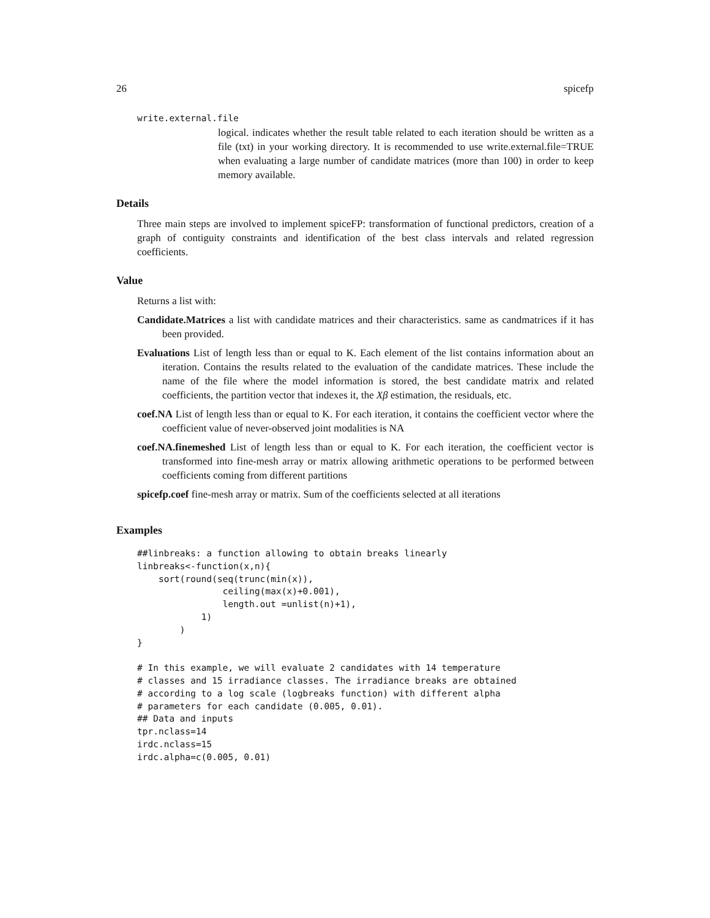26 spicefp
write.external.file
logical. indicates whether the result table related to each iteration should be written as a file (txt) in your working directory. It is recommended to use write.external.file=TRUE when evaluating a large number of candidate matrices (more than 100) in order to keep memory available.
Details
Three main steps are involved to implement spiceFP: transformation of functional predictors, creation of a graph of contiguity constraints and identification of the best class intervals and related regression coefficients.
Value
Returns a list with:
Candidate.Matrices a list with candidate matrices and their characteristics. same as candmatrices if it has been provided.
Evaluations List of length less than or equal to K. Each element of the list contains information about an iteration. Contains the results related to the evaluation of the candidate matrices. These include the name of the file where the model information is stored, the best candidate matrix and related coefficients, the partition vector that indexes it, the Xβ estimation, the residuals, etc.
coef.NA List of length less than or equal to K. For each iteration, it contains the coefficient vector where the coefficient value of never-observed joint modalities is NA
coef.NA.finemeshed List of length less than or equal to K. For each iteration, the coefficient vector is transformed into fine-mesh array or matrix allowing arithmetic operations to be performed between coefficients coming from different partitions
spicefp.coef fine-mesh array or matrix. Sum of the coefficients selected at all iterations
Examples
##linbreaks: a function allowing to obtain breaks linearly
linbreaks<-function(x,n){
    sort(round(seq(trunc(min(x)),
                ceiling(max(x)+0.001),
                length.out =unlist(n)+1),
            1)
        )
}

# In this example, we will evaluate 2 candidates with 14 temperature
# classes and 15 irradiance classes. The irradiance breaks are obtained
# according to a log scale (logbreaks function) with different alpha
# parameters for each candidate (0.005, 0.01).
## Data and inputs
tpr.nclass=14
irdc.nclass=15
irdc.alpha=c(0.005, 0.01)